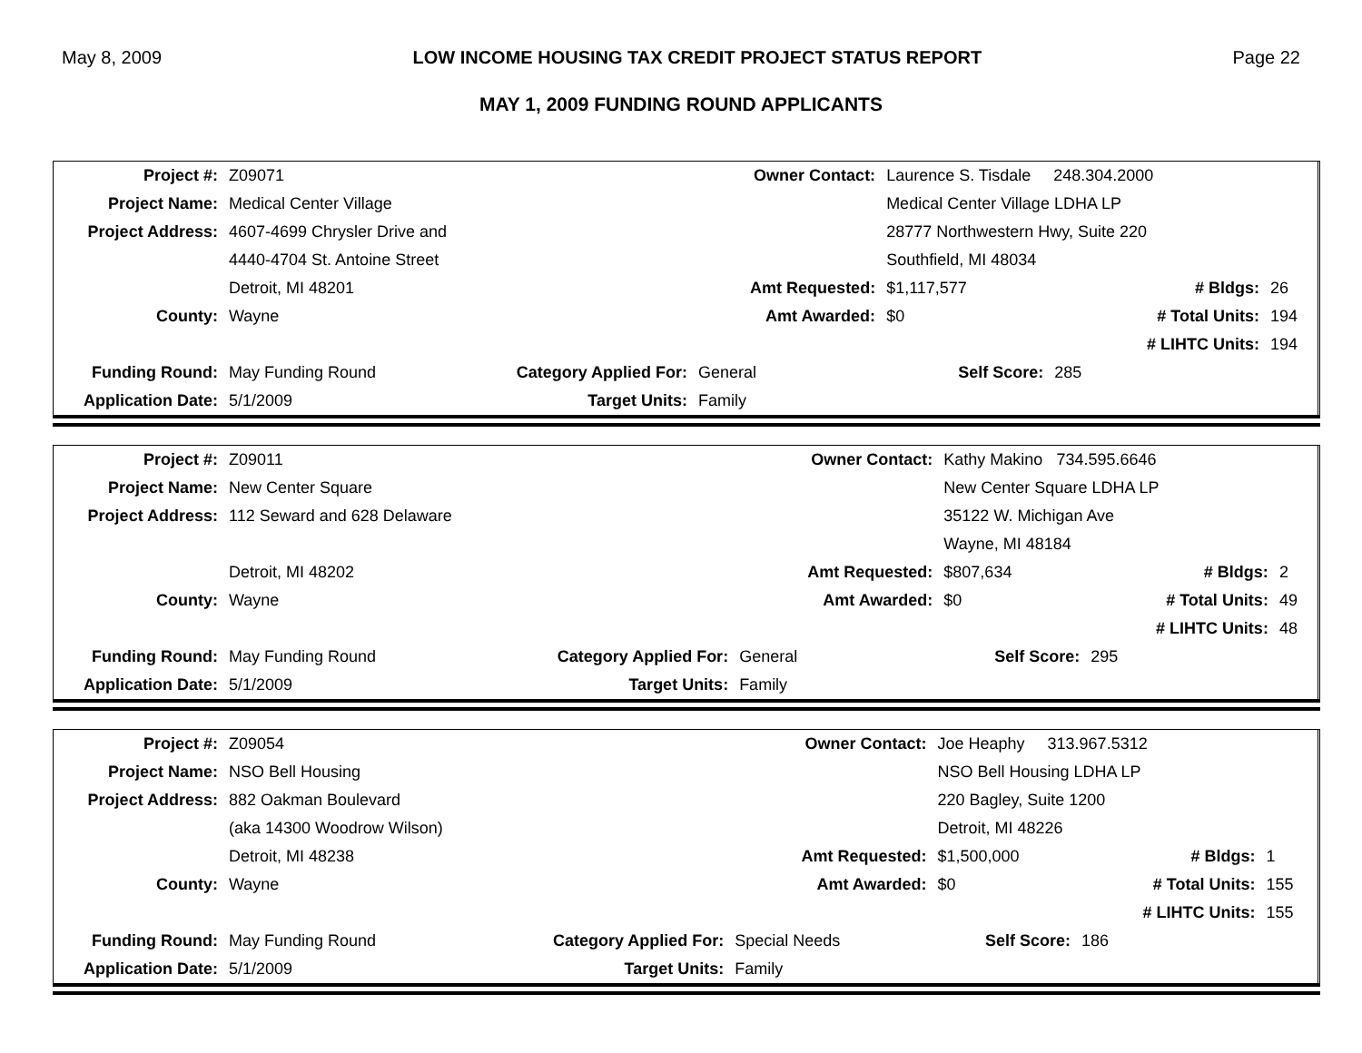May 8, 2009 LOW INCOME HOUSING TAX CREDIT PROJECT STATUS REPORT Page 22
MAY 1, 2009 FUNDING ROUND APPLICANTS
| Project #: | Z09071 | | Owner Contact: | Laurence S. Tisdale 248.304.2000 | | |
| Project Name: | Medical Center Village | | | Medical Center Village LDHA LP | | |
| Project Address: | 4607-4699 Chrysler Drive and | | | 28777 Northwestern Hwy, Suite 220 | | |
| | 4440-4704 St. Antoine Street | | | Southfield, MI 48034 | | |
| | Detroit, MI 48201 | | Amt Requested: | $1,117,577 | # Bldgs: | 26 |
| County: | Wayne | | Amt Awarded: | $0 | # Total Units: | 194 |
| | | | | | # LIHTC Units: | 194 |
| Funding Round: | May Funding Round | Category Applied For: | General | Self Score: | 285 | |
| Application Date: | 5/1/2009 | Target Units: | Family | | | |
| Project #: | Z09011 | | Owner Contact: | Kathy Makino 734.595.6646 | | |
| Project Name: | New Center Square | | | New Center Square LDHA LP | | |
| Project Address: | 112 Seward and 628 Delaware | | | 35122 W. Michigan Ave | | |
| | | | | Wayne, MI 48184 | | |
| | Detroit, MI 48202 | | Amt Requested: | $807,634 | # Bldgs: | 2 |
| County: | Wayne | | Amt Awarded: | $0 | # Total Units: | 49 |
| | | | | | # LIHTC Units: | 48 |
| Funding Round: | May Funding Round | Category Applied For: | General | Self Score: | 295 | |
| Application Date: | 5/1/2009 | Target Units: | Family | | | |
| Project #: | Z09054 | | Owner Contact: | Joe Heaphy 313.967.5312 | | |
| Project Name: | NSO Bell Housing | | | NSO Bell Housing LDHA LP | | |
| Project Address: | 882 Oakman Boulevard | | | 220 Bagley, Suite 1200 | | |
| | (aka 14300 Woodrow Wilson) | | | Detroit, MI 48226 | | |
| | Detroit, MI 48238 | | Amt Requested: | $1,500,000 | # Bldgs: | 1 |
| County: | Wayne | | Amt Awarded: | $0 | # Total Units: | 155 |
| | | | | | # LIHTC Units: | 155 |
| Funding Round: | May Funding Round | Category Applied For: | Special Needs | Self Score: | 186 | |
| Application Date: | 5/1/2009 | Target Units: | Family | | | |